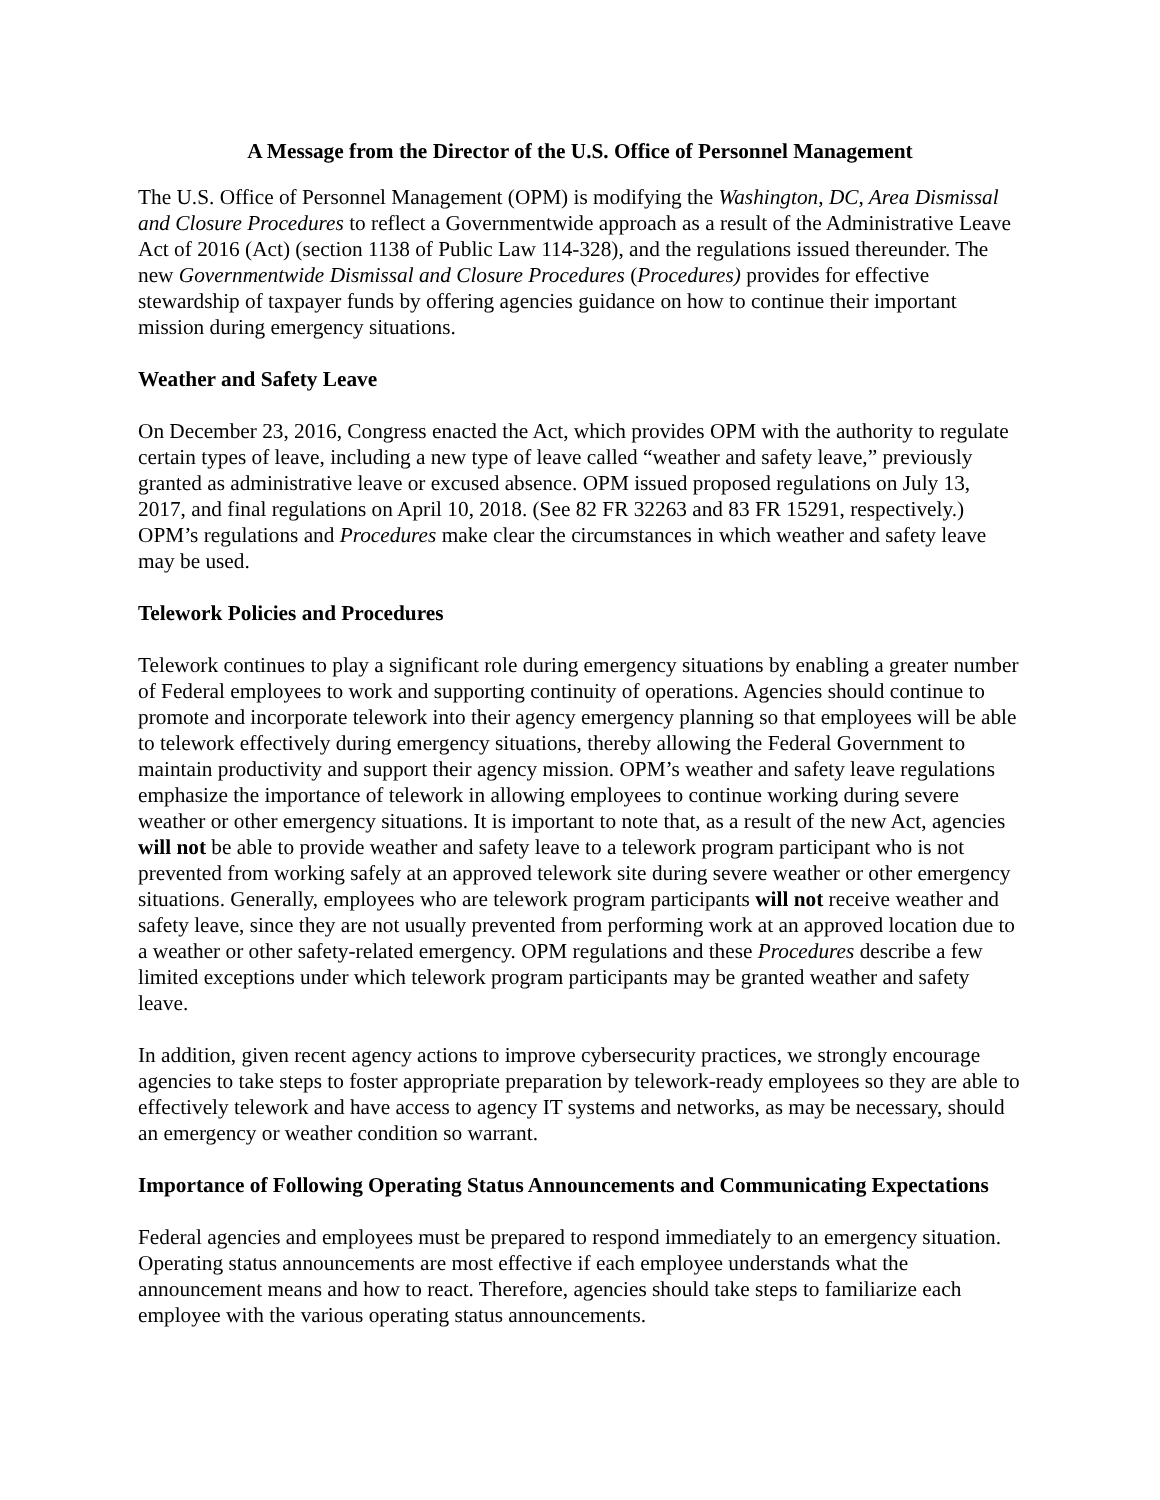A Message from the Director of the U.S. Office of Personnel Management
The U.S. Office of Personnel Management (OPM) is modifying the Washington, DC, Area Dismissal and Closure Procedures to reflect a Governmentwide approach as a result of the Administrative Leave Act of 2016 (Act) (section 1138 of Public Law 114-328), and the regulations issued thereunder. The new Governmentwide Dismissal and Closure Procedures (Procedures) provides for effective stewardship of taxpayer funds by offering agencies guidance on how to continue their important mission during emergency situations.
Weather and Safety Leave
On December 23, 2016, Congress enacted the Act, which provides OPM with the authority to regulate certain types of leave, including a new type of leave called “weather and safety leave,” previously granted as administrative leave or excused absence. OPM issued proposed regulations on July 13, 2017, and final regulations on April 10, 2018. (See 82 FR 32263 and 83 FR 15291, respectively.) OPM’s regulations and Procedures make clear the circumstances in which weather and safety leave may be used.
Telework Policies and Procedures
Telework continues to play a significant role during emergency situations by enabling a greater number of Federal employees to work and supporting continuity of operations. Agencies should continue to promote and incorporate telework into their agency emergency planning so that employees will be able to telework effectively during emergency situations, thereby allowing the Federal Government to maintain productivity and support their agency mission. OPM’s weather and safety leave regulations emphasize the importance of telework in allowing employees to continue working during severe weather or other emergency situations. It is important to note that, as a result of the new Act, agencies will not be able to provide weather and safety leave to a telework program participant who is not prevented from working safely at an approved telework site during severe weather or other emergency situations. Generally, employees who are telework program participants will not receive weather and safety leave, since they are not usually prevented from performing work at an approved location due to a weather or other safety-related emergency. OPM regulations and these Procedures describe a few limited exceptions under which telework program participants may be granted weather and safety leave.
In addition, given recent agency actions to improve cybersecurity practices, we strongly encourage agencies to take steps to foster appropriate preparation by telework-ready employees so they are able to effectively telework and have access to agency IT systems and networks, as may be necessary, should an emergency or weather condition so warrant.
Importance of Following Operating Status Announcements and Communicating Expectations
Federal agencies and employees must be prepared to respond immediately to an emergency situation. Operating status announcements are most effective if each employee understands what the announcement means and how to react. Therefore, agencies should take steps to familiarize each employee with the various operating status announcements.